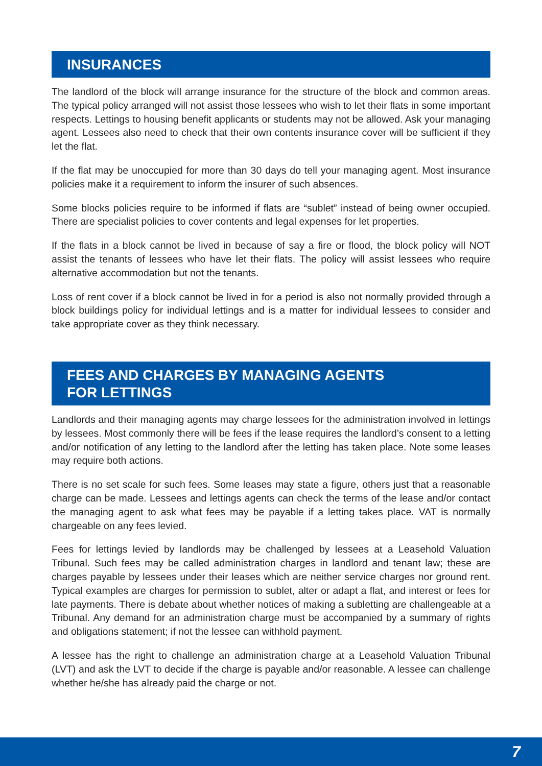INSURANCES
The landlord of the block will arrange insurance for the structure of the block and common areas. The typical policy arranged will not assist those lessees who wish to let their flats in some important respects. Lettings to housing benefit applicants or students may not be allowed. Ask your managing agent. Lessees also need to check that their own contents insurance cover will be sufficient if they let the flat.
If the flat may be unoccupied for more than 30 days do tell your managing agent. Most insurance policies make it a requirement to inform the insurer of such absences.
Some blocks policies require to be informed if flats are “sublet” instead of being owner occupied. There are specialist policies to cover contents and legal expenses for let properties.
If the flats in a block cannot be lived in because of say a fire or flood, the block policy will NOT assist the tenants of lessees who have let their flats. The policy will assist lessees who require alternative accommodation but not the tenants.
Loss of rent cover if a block cannot be lived in for a period is also not normally provided through a block buildings policy for individual lettings and is a matter for individual lessees to consider and take appropriate cover as they think necessary.
FEES AND CHARGES BY MANAGING AGENTS
FOR LETTINGS
Landlords and their managing agents may charge lessees for the administration involved in lettings by lessees. Most commonly there will be fees if the lease requires the landlord’s consent to a letting and/or notification of any letting to the landlord after the letting has taken place. Note some leases may require both actions.
There is no set scale for such fees. Some leases may state a figure, others just that a reasonable charge can be made. Lessees and lettings agents can check the terms of the lease and/or contact the managing agent to ask what fees may be payable if a letting takes place. VAT is normally chargeable on any fees levied.
Fees for lettings levied by landlords may be challenged by lessees at a Leasehold Valuation Tribunal. Such fees may be called administration charges in landlord and tenant law; these are charges payable by lessees under their leases which are neither service charges nor ground rent. Typical examples are charges for permission to sublet, alter or adapt a flat, and interest or fees for late payments. There is debate about whether notices of making a subletting are challengeable at a Tribunal. Any demand for an administration charge must be accompanied by a summary of rights and obligations statement; if not the lessee can withhold payment.
A lessee has the right to challenge an administration charge at a Leasehold Valuation Tribunal (LVT) and ask the LVT to decide if the charge is payable and/or reasonable. A lessee can challenge whether he/she has already paid the charge or not.
7